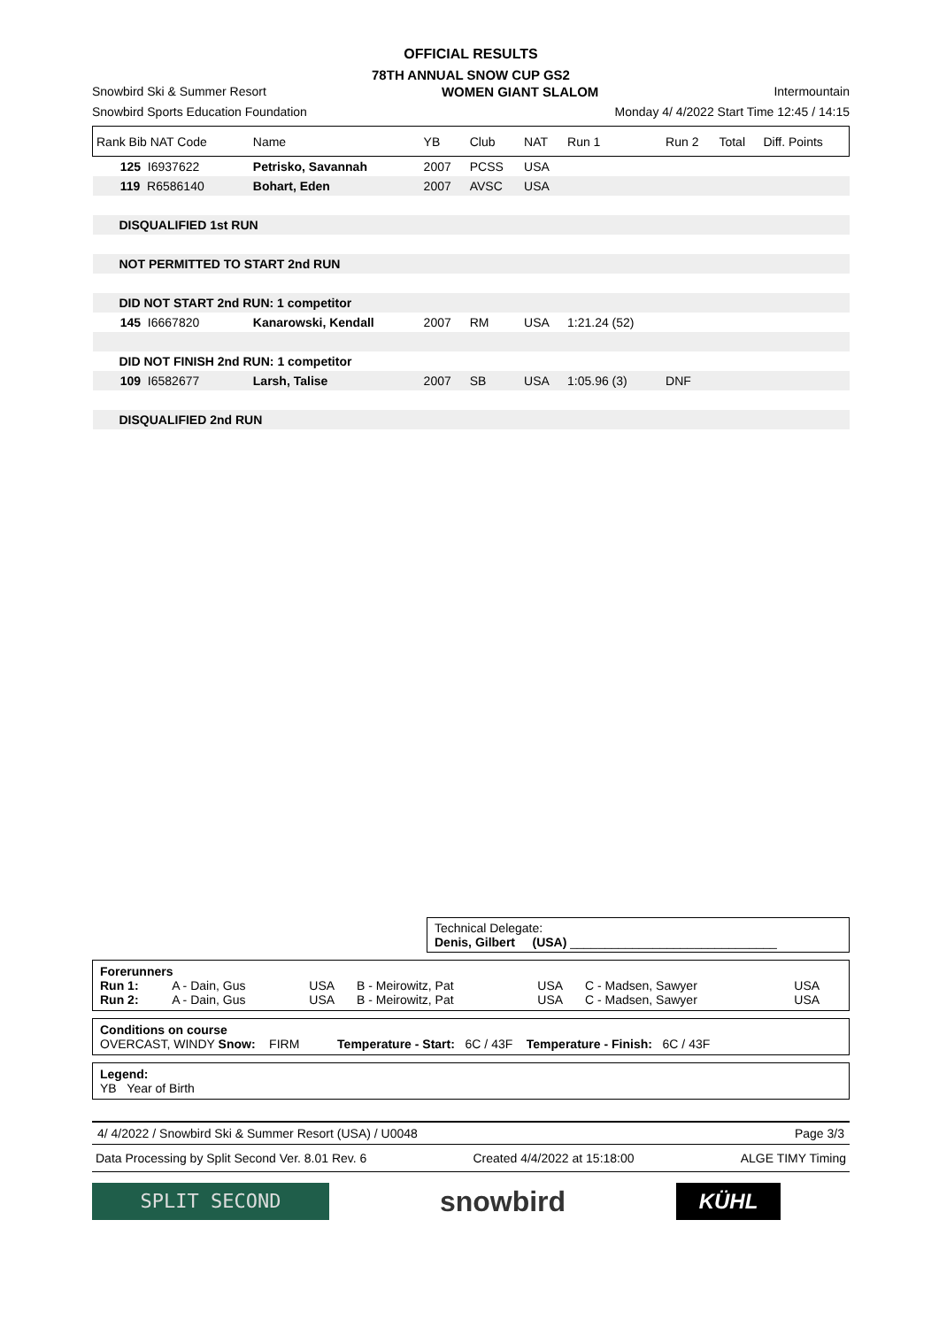OFFICIAL RESULTS
78TH ANNUAL SNOW CUP GS2
Snowbird Ski & Summer Resort WOMEN GIANT SLALOM Intermountain
Snowbird Sports Education Foundation Monday 4/ 4/2022 Start Time 12:45 / 14:15
| Rank Bib NAT Code | Name | YB | Club | NAT | Run 1 | Run 2 | Total | Diff. Points |
| --- | --- | --- | --- | --- | --- | --- | --- | --- |
| 125 I6937622 | Petrisko, Savannah | 2007 | PCSS | USA | | | | |
| 119 R6586140 | Bohart, Eden | 2007 | AVSC | USA | | | | |
| DISQUALIFIED 1st RUN | | | | | | | | |
| NOT PERMITTED TO START 2nd RUN | | | | | | | | |
| DID NOT START 2nd RUN: 1 competitor | | | | | | | | |
| 145 I6667820 | Kanarowski, Kendall | 2007 | RM | USA | 1:21.24 (52) | | | |
| DID NOT FINISH 2nd RUN: 1 competitor | | | | | | | | |
| 109 I6582677 | Larsh, Talise | 2007 | SB | USA | 1:05.96 (3) | DNF | | |
| DISQUALIFIED 2nd RUN | | | | | | | | |
Technical Delegate:
Denis, Gilbert (USA) ______________________________
Forerunners
| Run 1: | A - Dain, Gus | USA | B - Meirowitz, Pat | USA | C - Madsen, Sawyer | USA |
| Run 2: | A - Dain, Gus | USA | B - Meirowitz, Pat | USA | C - Madsen, Sawyer | USA |
Conditions on course
OVERCAST, WINDY Snow: FIRM Temperature - Start: 6C / 43F Temperature - Finish: 6C / 43F
Legend:
YB Year of Birth
4/ 4/2022 / Snowbird Ski & Summer Resort (USA) / U0048 Page 3/3
Data Processing by Split Second Ver. 8.01 Rev. 6 Created 4/4/2022 at 15:18:00 ALGE TIMY Timing
SPLIT SECOND
snowbird
KÜHL